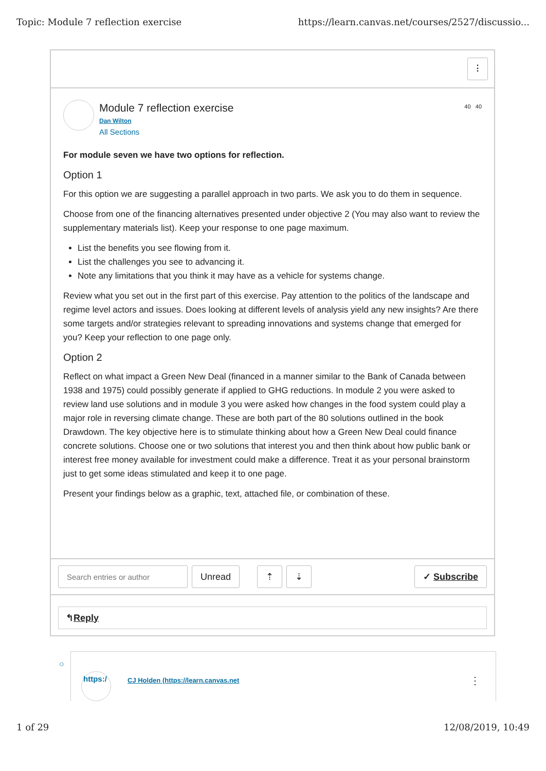Topic: Module 7 reflection exercise https://learn.canvas.net/courses/2527/discussio...
⋮
40 40
Module 7 reflection exercise
Dan Wilton
All Sections
For module seven we have two options for reflection.
Option 1
For this option we are suggesting a parallel approach in two parts. We ask you to do them in sequence.
Choose from one of the financing alternatives presented under objective 2 (You may also want to review the supplementary materials list). Keep your response to one page maximum.
List the benefits you see flowing from it.
List the challenges you see to advancing it.
Note any limitations that you think it may have as a vehicle for systems change.
Review what you set out in the first part of this exercise. Pay attention to the politics of the landscape and regime level actors and issues. Does looking at different levels of analysis yield any new insights? Are there some targets and/or strategies relevant to spreading innovations and systems change that emerged for you? Keep your reflection to one page only.
Option 2
Reflect on what impact a Green New Deal (financed in a manner similar to the Bank of Canada between 1938 and 1975) could possibly generate if applied to GHG reductions. In module 2 you were asked to review land use solutions and in module 3 you were asked how changes in the food system could play a major role in reversing climate change. These are both part of the 80 solutions outlined in the book Drawdown. The key objective here is to stimulate thinking about how a Green New Deal could finance concrete solutions. Choose one or two solutions that interest you and then think about how public bank or interest free money available for investment could make a difference. Treat it as your personal brainstorm just to get some ideas stimulated and keep it to one page.
Present your findings below as a graphic, text, attached file, or combination of these.
Search entries or author
Unread ⇡ ⇣ ✓ Subscribe
↰ Reply
○
https:/
CJ Holden (https://learn.canvas.net
⋮
1 of 29 12/08/2019, 10:49